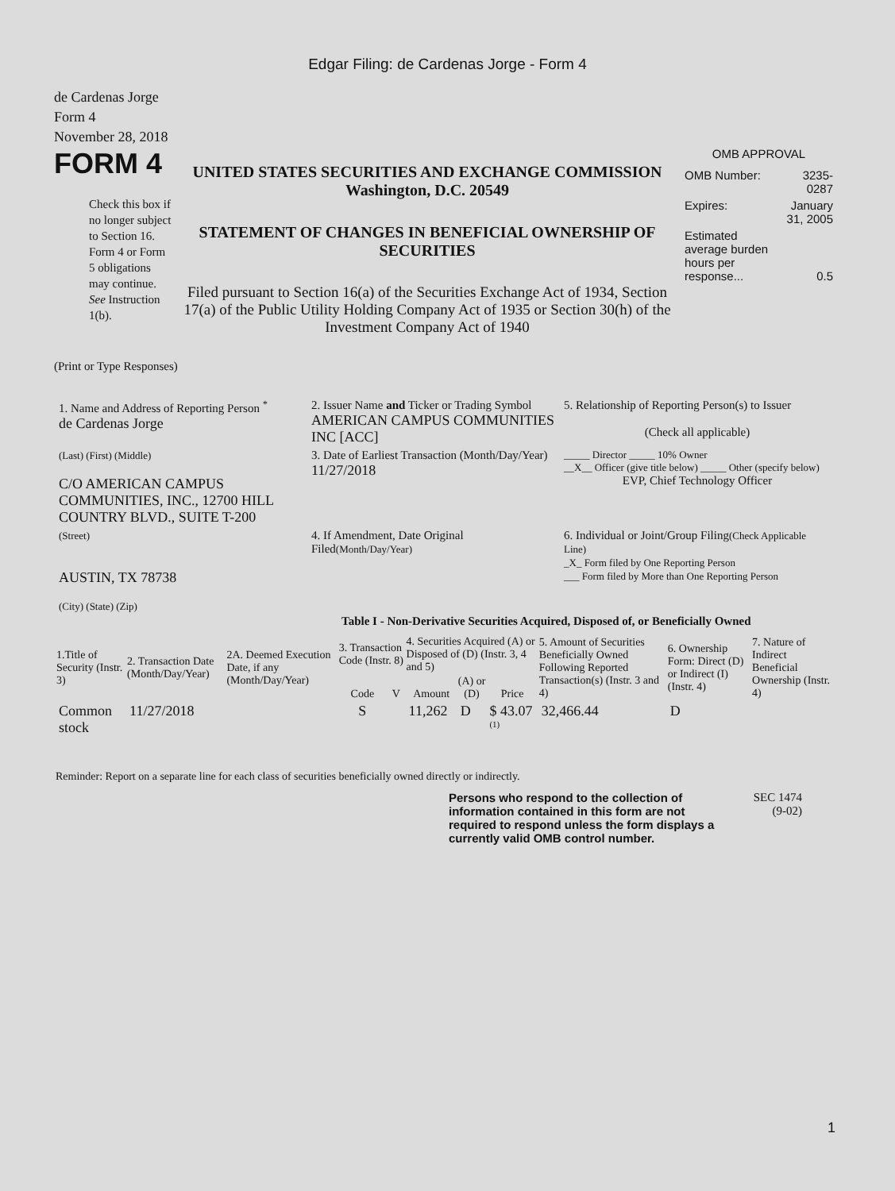Edgar Filing: de Cardenas Jorge - Form 4
de Cardenas Jorge
Form 4
November 28, 2018
FORM 4
Check this box if no longer subject to Section 16. Form 4 or Form 5 obligations may continue. See Instruction 1(b).
UNITED STATES SECURITIES AND EXCHANGE COMMISSION
Washington, D.C. 20549
STATEMENT OF CHANGES IN BENEFICIAL OWNERSHIP OF SECURITIES
Filed pursuant to Section 16(a) of the Securities Exchange Act of 1934, Section 17(a) of the Public Utility Holding Company Act of 1935 or Section 30(h) of the Investment Company Act of 1940
OMB APPROVAL
| OMB Number: | 3235-0287 |
| Expires: | January 31, 2005 |
| Estimated average burden hours per response... | 0.5 |
(Print or Type Responses)
| 1. Name and Address of Reporting Person <sup>*</sup> de Cardenas Jorge | 2. Issuer Name and Ticker or Trading Symbol AMERICAN CAMPUS COMMUNITIES INC [ACC] | 5. Relationship of Reporting Person(s) to Issuer (Check all applicable) |
| (Last) (First) (Middle) C/O AMERICAN CAMPUS COMMUNITIES, INC., 12700 HILL COUNTRY BLVD., SUITE T-200 | 3. Date of Earliest Transaction (Month/Day/Year) 11/27/2018 | _____ Director _____ 10% Owner __X__ Officer (give title below) _____ Other (specify below) EVP, Chief Technology Officer |
| (Street) AUSTIN, TX 78738 (City) (State) (Zip) | 4. If Amendment, Date Original Filed (Month/Day/Year) | 6. Individual or Joint/Group Filing (Check Applicable Line) _X_ Form filed by One Reporting Person ___ Form filed by More than One Reporting Person |
Table I - Non-Derivative Securities Acquired, Disposed of, or Beneficially Owned
| 1.Title of Security (Instr. 3) | 2. Transaction Date (Month/Day/Year) | 2A. Deemed Execution Date, if any (Month/Day/Year) | 3. Transaction Code (Instr. 8) | | 4. Securities Acquired (A) or Disposed of (D) (Instr. 3, 4 and 5) | | | 5. Amount of Securities Beneficially Owned Following Reported Transaction(s) (Instr. 3 and 4) | 6. Ownership Form: Direct (D) or Indirect (I) (Instr. 4) | 7. Nature of Indirect Beneficial Ownership (Instr. 4) |
| --- | --- | --- | --- | --- | --- | --- | --- | --- | --- | --- |
| | | | Code | V | Amount | (A) or (D) | Price | | | |
| Common stock | 11/27/2018 | | S | | 11,262 | D | $ 43.07 <sup>(1)</sup> | 32,466.44 | D | |
Reminder: Report on a separate line for each class of securities beneficially owned directly or indirectly.
Persons who respond to the collection of information contained in this form are not required to respond unless the form displays a currently valid OMB control number.
SEC 1474
(9-02)
1